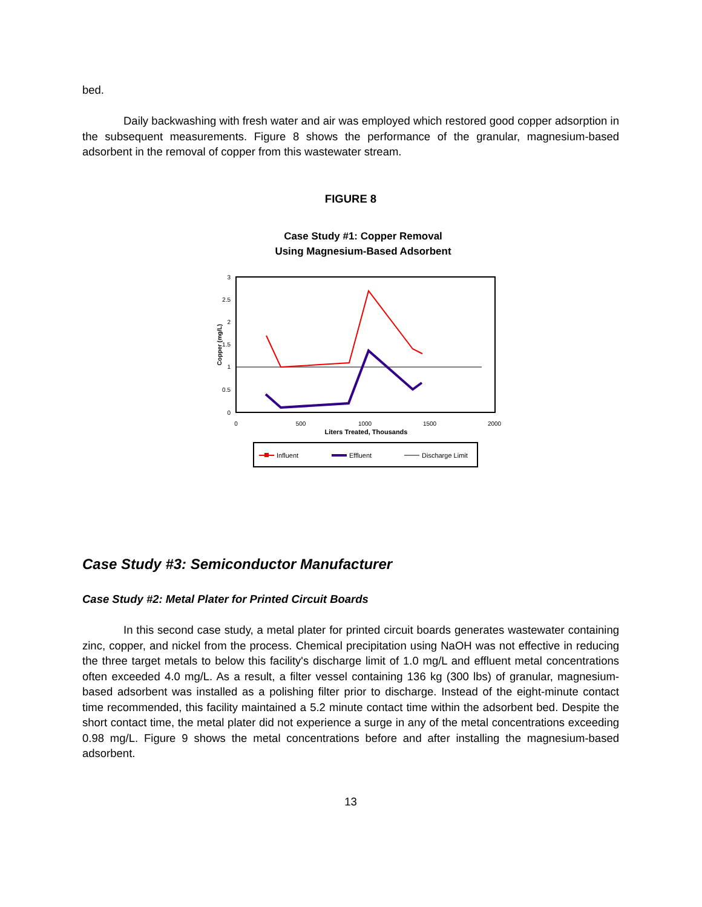bed.
Daily backwashing with fresh water and air was employed which restored good copper adsorption in the subsequent measurements. Figure 8 shows the performance of the granular, magnesium-based adsorbent in the removal of copper from this wastewater stream.
FIGURE 8
Case Study #1: Copper Removal
Using Magnesium-Based Adsorbent
3
2.5
2
1.5
1
0.5
0
0
500
1000
1500
2000
Liters Treated, Thousands
Copper (mg/L)
Influent
Effluent
Discharge Limit
Case Study #3: Semiconductor Manufacturer
Case Study #2: Metal Plater for Printed Circuit Boards
In this second case study, a metal plater for printed circuit boards generates wastewater containing zinc, copper, and nickel from the process. Chemical precipitation using NaOH was not effective in reducing the three target metals to below this facility's discharge limit of 1.0 mg/L and effluent metal concentrations often exceeded 4.0 mg/L. As a result, a filter vessel containing 136 kg (300 lbs) of granular, magnesium-based adsorbent was installed as a polishing filter prior to discharge. Instead of the eight-minute contact time recommended, this facility maintained a 5.2 minute contact time within the adsorbent bed. Despite the short contact time, the metal plater did not experience a surge in any of the metal concentrations exceeding 0.98 mg/L. Figure 9 shows the metal concentrations before and after installing the magnesium-based adsorbent.
13